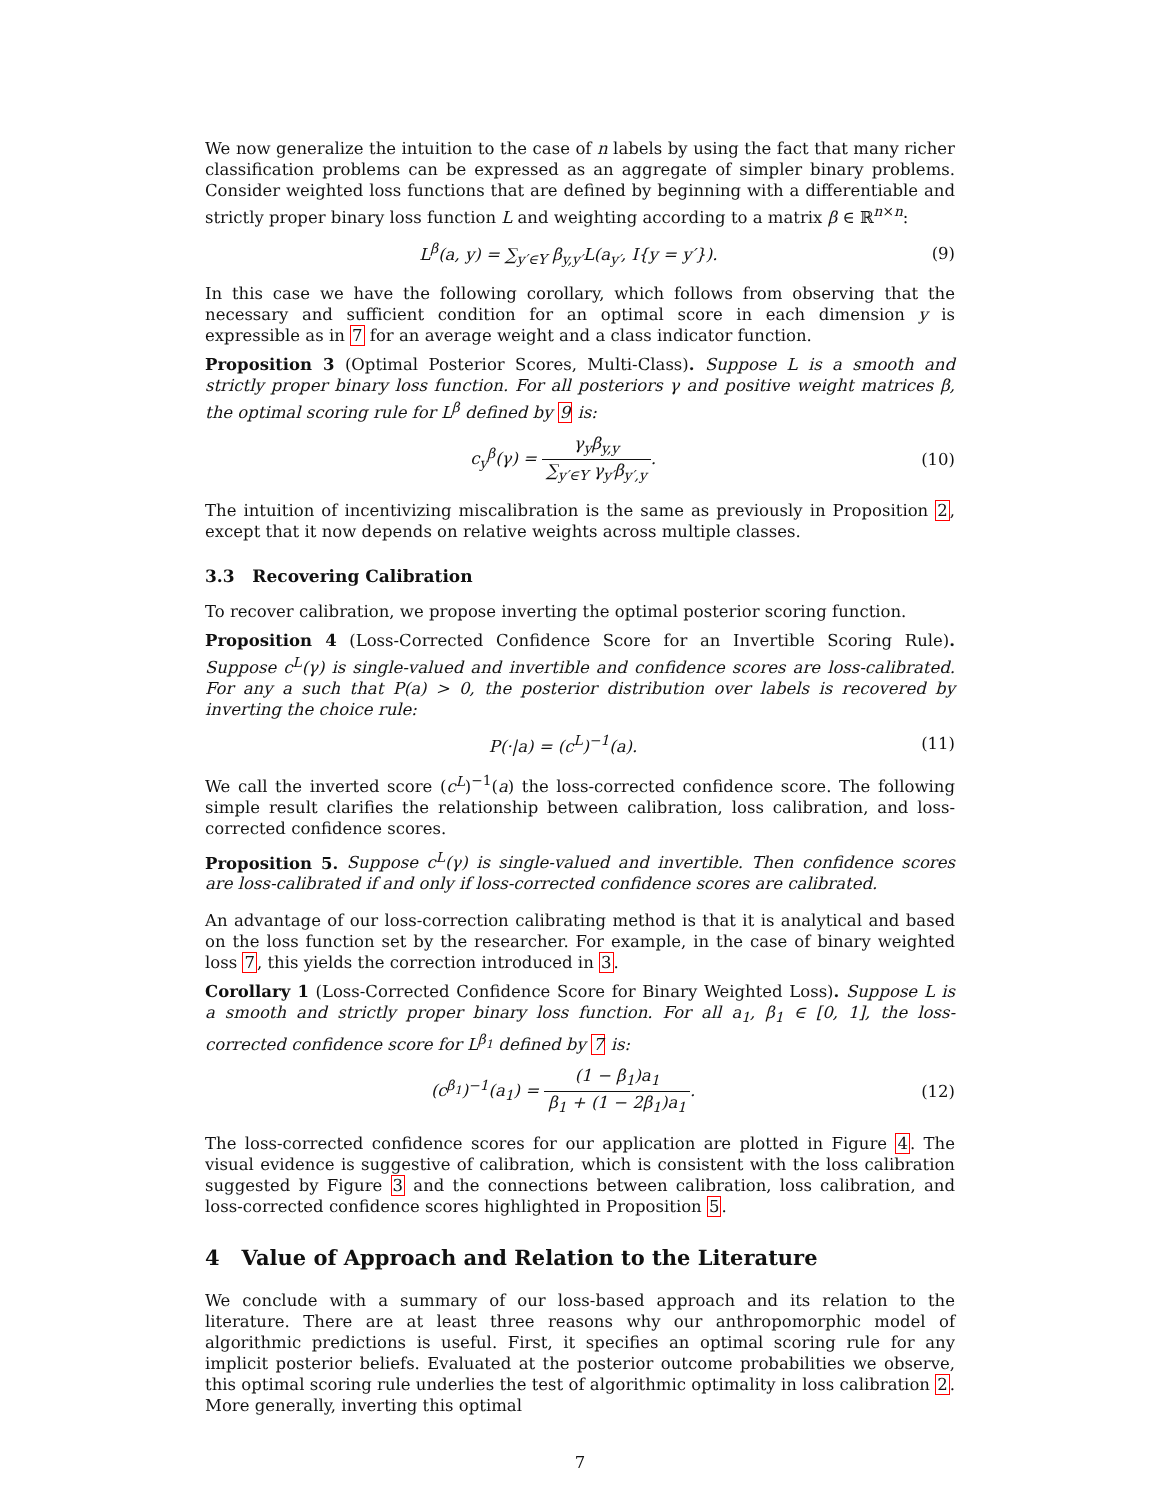We now generalize the intuition to the case of n labels by using the fact that many richer classification problems can be expressed as an aggregate of simpler binary problems. Consider weighted loss functions that are defined by beginning with a differentiable and strictly proper binary loss function L and weighting according to a matrix β ∈ ℝ<sup>n×n</sup>:
L<sup>β</sup>(a, y) = ∑<sub>y′∈Y</sub> β<sub>y,y′</sub>L(a<sub>y′</sub>, I{y = y′}).
(9)
In this case we have the following corollary, which follows from observing that the necessary and sufficient condition for an optimal score in each dimension y is expressible as in 7 for an average weight and a class indicator function.
Proposition 3 (Optimal Posterior Scores, Multi-Class). Suppose L is a smooth and strictly proper binary loss function. For all posteriors γ and positive weight matrices β, the optimal scoring rule for L<sup>β</sup> defined by 9 is:
c<sub>y</sub><sup>β</sup>(γ) = γ<sub>y</sub>β<sub>y,y</sub> ∑<sub>y′∈Y</sub> γ<sub>y′</sub>β<sub>y′,y</sub>.
(10)
The intuition of incentivizing miscalibration is the same as previously in Proposition 2, except that it now depends on relative weights across multiple classes.
3.3 Recovering Calibration
To recover calibration, we propose inverting the optimal posterior scoring function.
Proposition 4 (Loss-Corrected Confidence Score for an Invertible Scoring Rule). Suppose c<sup>L</sup>(γ) is single-valued and invertible and confidence scores are loss-calibrated. For any a such that P(a) > 0, the posterior distribution over labels is recovered by inverting the choice rule:
P(·|a) = (c<sup>L</sup>)<sup>−1</sup>(a). (11)
We call the inverted score (c<sup>L</sup>)<sup>−1</sup>(a) the loss-corrected confidence score. The following simple result clarifies the relationship between calibration, loss calibration, and loss-corrected confidence scores.
Proposition 5. Suppose c<sup>L</sup>(γ) is single-valued and invertible. Then confidence scores are loss-calibrated if and only if loss-corrected confidence scores are calibrated.
An advantage of our loss-correction calibrating method is that it is analytical and based on the loss function set by the researcher. For example, in the case of binary weighted loss 7, this yields the correction introduced in 3.
Corollary 1 (Loss-Corrected Confidence Score for Binary Weighted Loss). Suppose L is a smooth and strictly proper binary loss function. For all a<sub>1</sub>, β<sub>1</sub> ∈ [0, 1], the loss-corrected confidence score for L<sup>β<sub>1</sub></sup> defined by 7 is:
(c<sup>β<sub>1</sub></sup>)<sup>−1</sup>(a<sub>1</sub>) = (1 − β<sub>1</sub>)a<sub>1</sub> β<sub>1</sub> + (1 − 2β<sub>1</sub>)a<sub>1</sub>.
(12)
The loss-corrected confidence scores for our application are plotted in Figure 4. The visual evidence is suggestive of calibration, which is consistent with the loss calibration suggested by Figure 3 and the connections between calibration, loss calibration, and loss-corrected confidence scores highlighted in Proposition 5.
4 Value of Approach and Relation to the Literature
We conclude with a summary of our loss-based approach and its relation to the literature. There are at least three reasons why our anthropomorphic model of algorithmic predictions is useful. First, it specifies an optimal scoring rule for any implicit posterior beliefs. Evaluated at the posterior outcome probabilities we observe, this optimal scoring rule underlies the test of algorithmic optimality in loss calibration 2. More generally, inverting this optimal
7